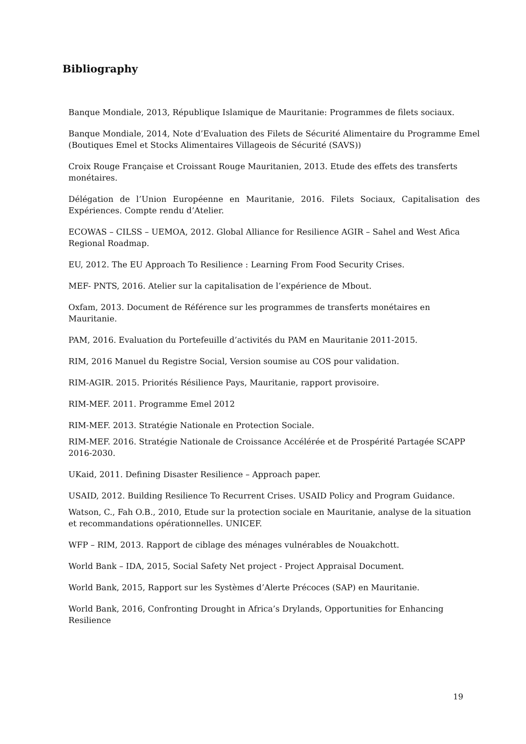Bibliography
Banque Mondiale, 2013, République Islamique de Mauritanie: Programmes de filets sociaux.
Banque Mondiale, 2014, Note d’Evaluation des Filets de Sécurité Alimentaire du Programme Emel (Boutiques Emel et Stocks Alimentaires Villageois de Sécurité (SAVS))
Croix Rouge Française et Croissant Rouge Mauritanien, 2013. Etude des effets des transferts monétaires.
Délégation de l’Union Européenne en Mauritanie, 2016. Filets Sociaux, Capitalisation des Expériences. Compte rendu d’Atelier.
ECOWAS – CILSS – UEMOA, 2012. Global Alliance for Resilience AGIR – Sahel and West Afica Regional Roadmap.
EU, 2012. The EU Approach To Resilience : Learning From Food Security Crises.
MEF- PNTS, 2016. Atelier sur la capitalisation de l’expérience de Mbout.
Oxfam, 2013. Document de Référence sur les programmes de transferts monétaires en Mauritanie.
PAM, 2016. Evaluation du Portefeuille d’activités du PAM en Mauritanie 2011-2015.
RIM, 2016 Manuel du Registre Social, Version soumise au COS pour validation.
RIM-AGIR. 2015. Priorités Résilience Pays, Mauritanie, rapport provisoire.
RIM-MEF. 2011. Programme Emel 2012
RIM-MEF. 2013. Stratégie Nationale en Protection Sociale.
RIM-MEF. 2016. Stratégie Nationale de Croissance Accélérée et de Prospérité Partagée SCAPP 2016-2030.
UKaid, 2011. Defining Disaster Resilience – Approach paper.
USAID, 2012. Building Resilience To Recurrent Crises. USAID Policy and Program Guidance.
Watson, C., Fah O.B., 2010, Etude sur la protection sociale en Mauritanie, analyse de la situation et recommandations opérationnelles. UNICEF.
WFP – RIM, 2013. Rapport de ciblage des ménages vulnérables de Nouakchott.
World Bank – IDA, 2015, Social Safety Net project - Project Appraisal Document.
World Bank, 2015, Rapport sur les Systèmes d’Alerte Précoces (SAP) en Mauritanie.
World Bank, 2016, Confronting Drought in Africa’s Drylands, Opportunities for Enhancing Resilience
19